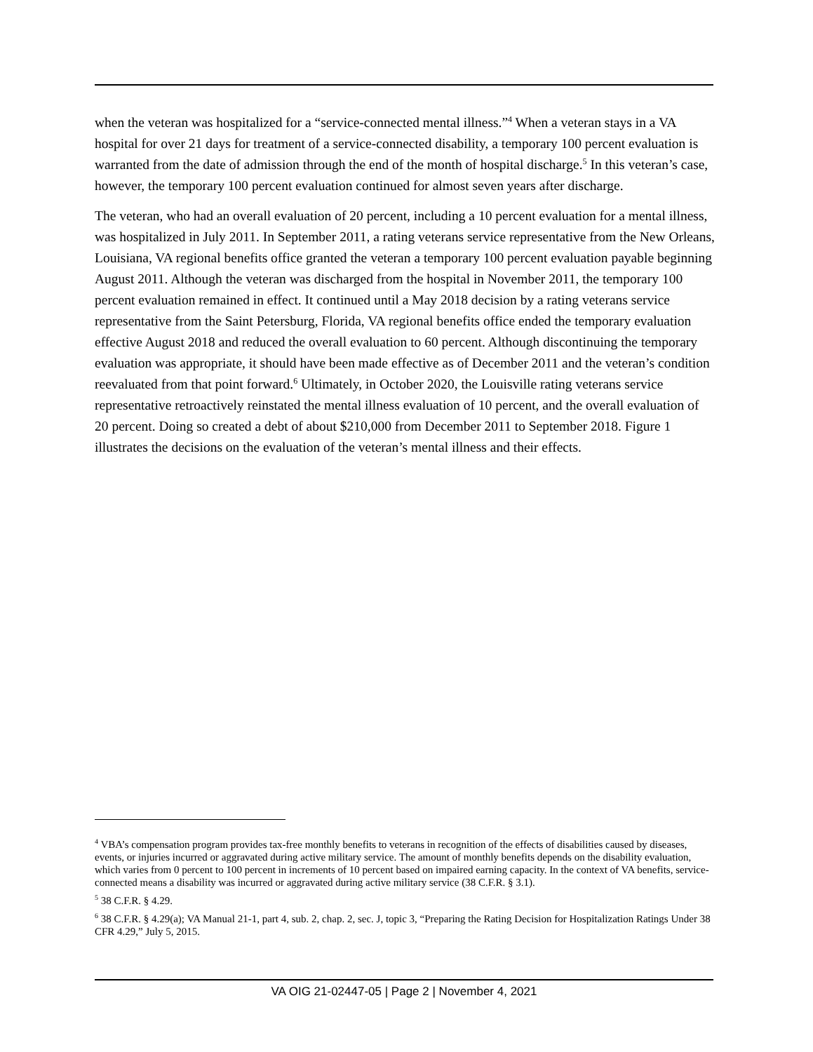when the veteran was hospitalized for a “service-connected mental illness.”<sup>4</sup> When a veteran stays in a VA hospital for over 21 days for treatment of a service-connected disability, a temporary 100 percent evaluation is warranted from the date of admission through the end of the month of hospital discharge.<sup>5</sup> In this veteran’s case, however, the temporary 100 percent evaluation continued for almost seven years after discharge.
The veteran, who had an overall evaluation of 20 percent, including a 10 percent evaluation for a mental illness, was hospitalized in July 2011. In September 2011, a rating veterans service representative from the New Orleans, Louisiana, VA regional benefits office granted the veteran a temporary 100 percent evaluation payable beginning August 2011. Although the veteran was discharged from the hospital in November 2011, the temporary 100 percent evaluation remained in effect. It continued until a May 2018 decision by a rating veterans service representative from the Saint Petersburg, Florida, VA regional benefits office ended the temporary evaluation effective August 2018 and reduced the overall evaluation to 60 percent. Although discontinuing the temporary evaluation was appropriate, it should have been made effective as of December 2011 and the veteran’s condition reevaluated from that point forward.<sup>6</sup> Ultimately, in October 2020, the Louisville rating veterans service representative retroactively reinstated the mental illness evaluation of 10 percent, and the overall evaluation of 20 percent. Doing so created a debt of about $210,000 from December 2011 to September 2018. Figure 1 illustrates the decisions on the evaluation of the veteran’s mental illness and their effects.
<sup>4</sup> VBA’s compensation program provides tax-free monthly benefits to veterans in recognition of the effects of disabilities caused by diseases, events, or injuries incurred or aggravated during active military service. The amount of monthly benefits depends on the disability evaluation, which varies from 0 percent to 100 percent in increments of 10 percent based on impaired earning capacity. In the context of VA benefits, service-connected means a disability was incurred or aggravated during active military service (38 C.F.R. § 3.1).
<sup>5</sup> 38 C.F.R. § 4.29.
<sup>6</sup> 38 C.F.R. § 4.29(a); VA Manual 21-1, part 4, sub. 2, chap. 2, sec. J, topic 3, “Preparing the Rating Decision for Hospitalization Ratings Under 38 CFR 4.29,” July 5, 2015.
VA OIG 21-02447-05 | Page 2 | November 4, 2021